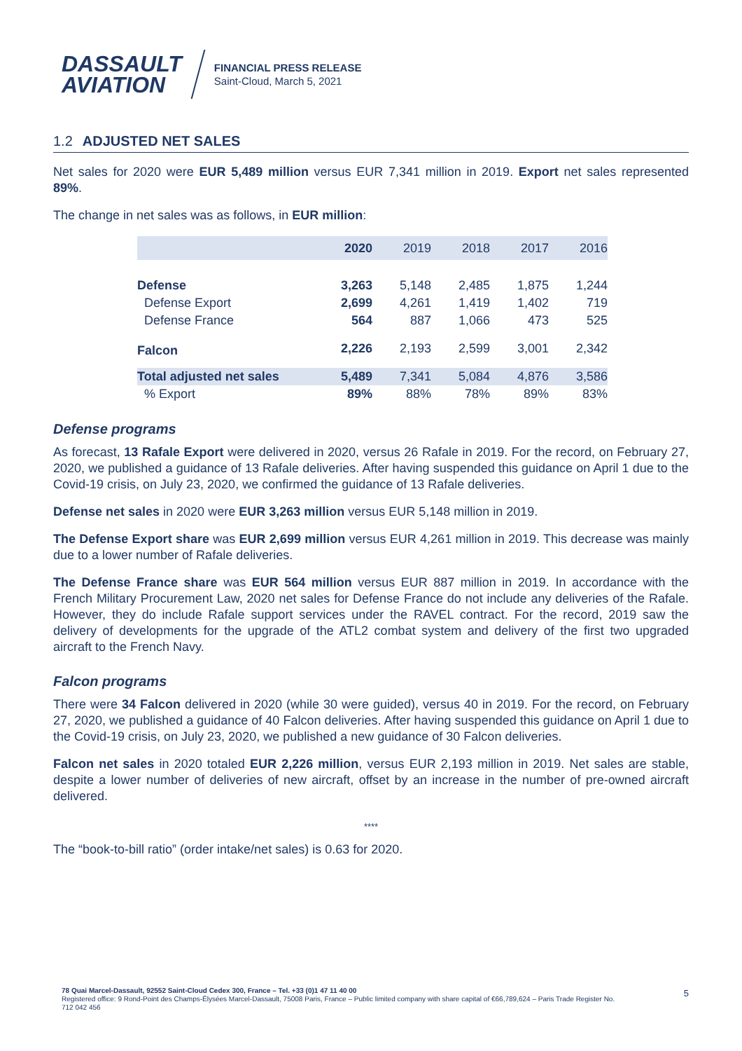DASSAULT
AVIATION
FINANCIAL PRESS RELEASE
Saint-Cloud, March 5, 2021
1.2 ADJUSTED NET SALES
Net sales for 2020 were EUR 5,489 million versus EUR 7,341 million in 2019. Export net sales represented 89%.
The change in net sales was as follows, in EUR million:
| | 2020 | 2019 | 2018 | 2017 | 2016 |
| --- | --- | --- | --- | --- | --- |
| Defense | 3,263 | 5,148 | 2,485 | 1,875 | 1,244 |
| Defense Export | 2,699 | 4,261 | 1,419 | 1,402 | 719 |
| Defense France | 564 | 887 | 1,066 | 473 | 525 |
| Falcon | 2,226 | 2,193 | 2,599 | 3,001 | 2,342 |
| Total adjusted net sales | 5,489 | 7,341 | 5,084 | 4,876 | 3,586 |
| % Export | 89% | 88% | 78% | 89% | 83% |
Defense programs
As forecast, 13 Rafale Export were delivered in 2020, versus 26 Rafale in 2019. For the record, on February 27, 2020, we published a guidance of 13 Rafale deliveries. After having suspended this guidance on April 1 due to the Covid-19 crisis, on July 23, 2020, we confirmed the guidance of 13 Rafale deliveries.
Defense net sales in 2020 were EUR 3,263 million versus EUR 5,148 million in 2019.
The Defense Export share was EUR 2,699 million versus EUR 4,261 million in 2019. This decrease was mainly due to a lower number of Rafale deliveries.
The Defense France share was EUR 564 million versus EUR 887 million in 2019. In accordance with the French Military Procurement Law, 2020 net sales for Defense France do not include any deliveries of the Rafale. However, they do include Rafale support services under the RAVEL contract. For the record, 2019 saw the delivery of developments for the upgrade of the ATL2 combat system and delivery of the first two upgraded aircraft to the French Navy.
Falcon programs
There were 34 Falcon delivered in 2020 (while 30 were guided), versus 40 in 2019. For the record, on February 27, 2020, we published a guidance of 40 Falcon deliveries. After having suspended this guidance on April 1 due to the Covid-19 crisis, on July 23, 2020, we published a new guidance of 30 Falcon deliveries.
Falcon net sales in 2020 totaled EUR 2,226 million, versus EUR 2,193 million in 2019. Net sales are stable, despite a lower number of deliveries of new aircraft, offset by an increase in the number of pre-owned aircraft delivered.
****
The “book-to-bill ratio” (order intake/net sales) is 0.63 for 2020.
78 Quai Marcel-Dassault, 92552 Saint-Cloud Cedex 300, France – Tel. +33 (0)1 47 11 40 00
Registered office: 9 Rond-Point des Champs-Élysées Marcel-Dassault, 75008 Paris, France – Public limited company with share capital of €66,789,624 – Paris Trade Register No. 712 042 456
5